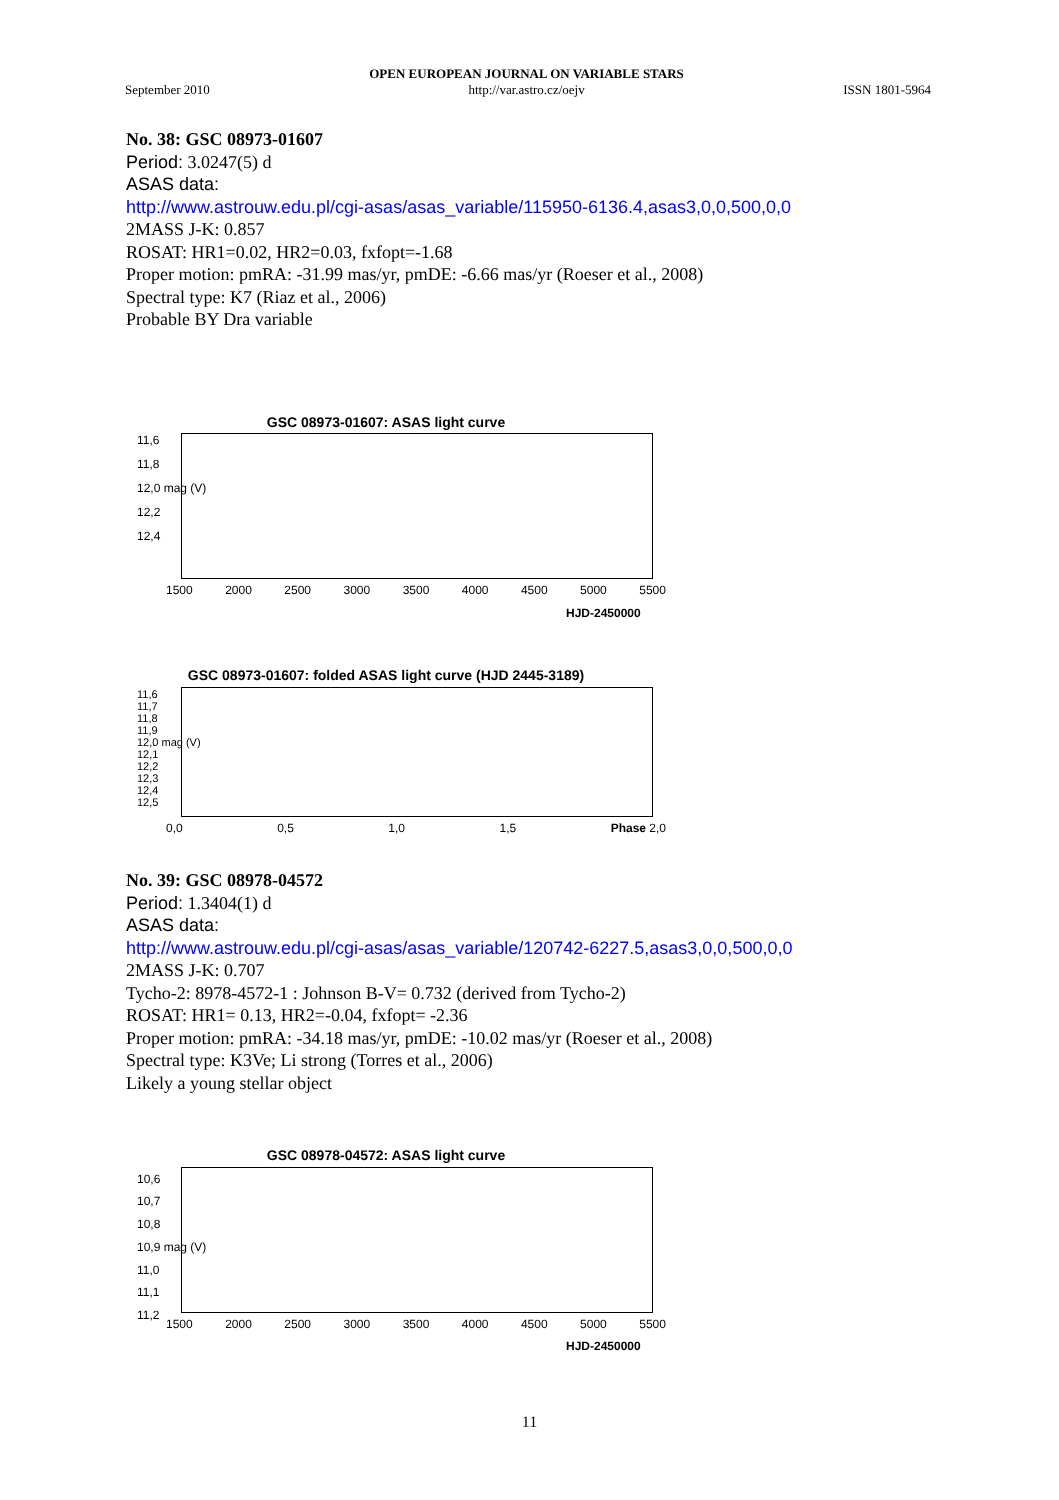September 2010 OPEN EUROPEAN JOURNAL ON VARIABLE STARS
http://var.astro.cz/oejv ISSN 1801-5964
No. 38: GSC 08973-01607
Period: 3.0247(5) d
ASAS data:
http://www.astrouw.edu.pl/cgi-asas/asas_variable/115950-6136.4,asas3,0,0,500,0,0
2MASS J-K: 0.857
ROSAT: HR1=0.02, HR2=0.03, fxfopt=-1.68
Proper motion: pmRA: -31.99 mas/yr, pmDE: -6.66 mas/yr (Roeser et al., 2008)
Spectral type: K7 (Riaz et al., 2006)
Probable BY Dra variable
GSC 08973-01607: ASAS light curve
11,6
11,8
12,0 mag (V)
12,2
12,4
1500 2000 2500 3000 3500 4000 4500 5000 5500
HJD-2450000
GSC 08973-01607: folded ASAS light curve (HJD 2445-3189)
11,6
11,7
11,8
11,9
12,0 mag (V)
12,1
12,2
12,3
12,4
12,5
0,0 0,5 1,0 1,5 Phase 2,0
No. 39: GSC 08978-04572
Period: 1.3404(1) d
ASAS data:
http://www.astrouw.edu.pl/cgi-asas/asas_variable/120742-6227.5,asas3,0,0,500,0,0
2MASS J-K: 0.707
Tycho-2: 8978-4572-1 : Johnson B-V= 0.732 (derived from Tycho-2)
ROSAT: HR1= 0.13, HR2=-0.04, fxfopt= -2.36
Proper motion: pmRA: -34.18 mas/yr, pmDE: -10.02 mas/yr (Roeser et al., 2008)
Spectral type: K3Ve; Li strong (Torres et al., 2006)
Likely a young stellar object
GSC 08978-04572: ASAS light curve
10,6
10,7
10,8
10,9 mag (V)
11,0
11,1
11,2
1500 2000 2500 3000 3500 4000 4500 5000 5500
HJD-2450000
11